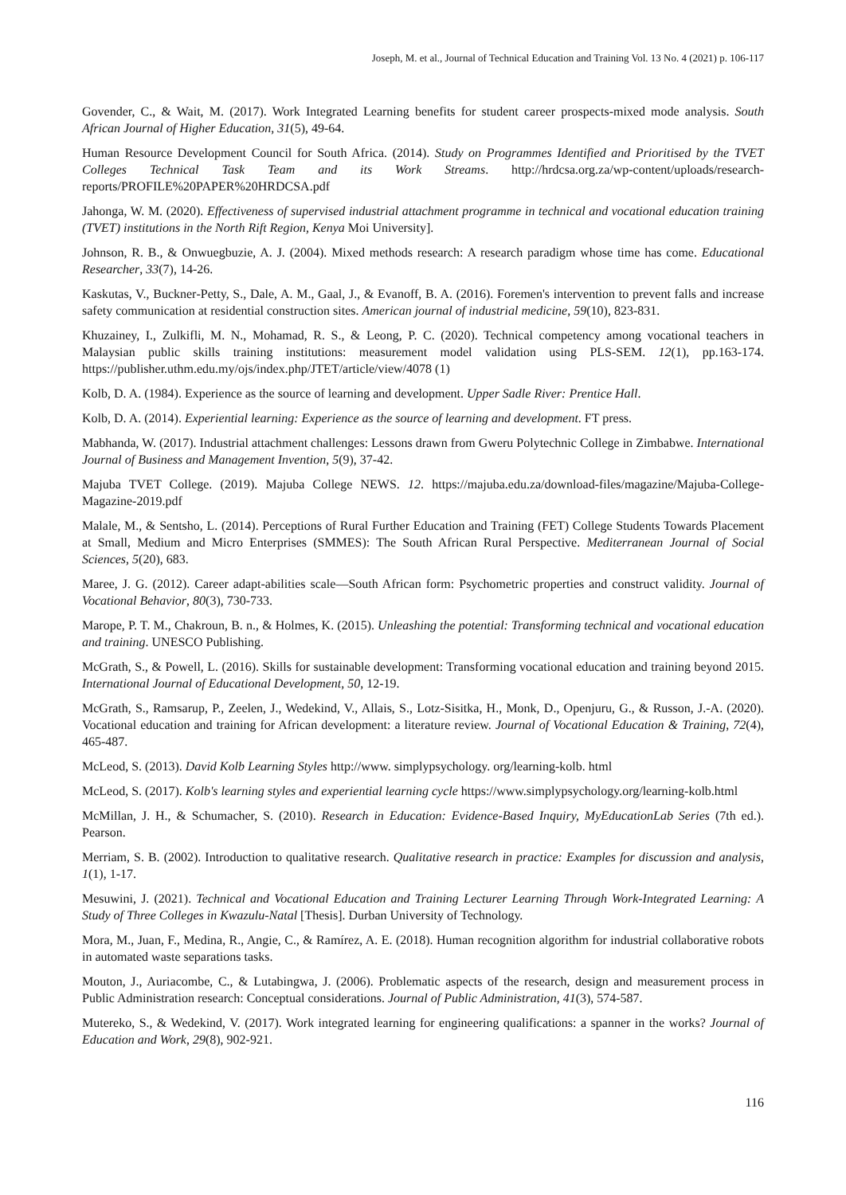Joseph, M. et al., Journal of Technical Education and Training Vol. 13 No. 4 (2021) p. 106-117
Govender, C., & Wait, M. (2017). Work Integrated Learning benefits for student career prospects-mixed mode analysis. South African Journal of Higher Education, 31(5), 49-64.
Human Resource Development Council for South Africa. (2014). Study on Programmes Identified and Prioritised by the TVET Colleges Technical Task Team and its Work Streams. http://hrdcsa.org.za/wp-content/uploads/research-reports/PROFILE%20PAPER%20HRDCSA.pdf
Jahonga, W. M. (2020). Effectiveness of supervised industrial attachment programme in technical and vocational education training (TVET) institutions in the North Rift Region, Kenya Moi University].
Johnson, R. B., & Onwuegbuzie, A. J. (2004). Mixed methods research: A research paradigm whose time has come. Educational Researcher, 33(7), 14-26.
Kaskutas, V., Buckner‐Petty, S., Dale, A. M., Gaal, J., & Evanoff, B. A. (2016). Foremen's intervention to prevent falls and increase safety communication at residential construction sites. American journal of industrial medicine, 59(10), 823-831.
Khuzainey, I., Zulkifli, M. N., Mohamad, R. S., & Leong, P. C. (2020). Technical competency among vocational teachers in Malaysian public skills training institutions: measurement model validation using PLS-SEM. 12(1), pp.163-174. https://publisher.uthm.edu.my/ojs/index.php/JTET/article/view/4078 (1)
Kolb, D. A. (1984). Experience as the source of learning and development. Upper Sadle River: Prentice Hall.
Kolb, D. A. (2014). Experiential learning: Experience as the source of learning and development. FT press.
Mabhanda, W. (2017). Industrial attachment challenges: Lessons drawn from Gweru Polytechnic College in Zimbabwe. International Journal of Business and Management Invention, 5(9), 37-42.
Majuba TVET College. (2019). Majuba College NEWS. 12. https://majuba.edu.za/download-files/magazine/Majuba-College-Magazine-2019.pdf
Malale, M., & Sentsho, L. (2014). Perceptions of Rural Further Education and Training (FET) College Students Towards Placement at Small, Medium and Micro Enterprises (SMMES): The South African Rural Perspective. Mediterranean Journal of Social Sciences, 5(20), 683.
Maree, J. G. (2012). Career adapt-abilities scale—South African form: Psychometric properties and construct validity. Journal of Vocational Behavior, 80(3), 730-733.
Marope, P. T. M., Chakroun, B. n., & Holmes, K. (2015). Unleashing the potential: Transforming technical and vocational education and training. UNESCO Publishing.
McGrath, S., & Powell, L. (2016). Skills for sustainable development: Transforming vocational education and training beyond 2015. International Journal of Educational Development, 50, 12-19.
McGrath, S., Ramsarup, P., Zeelen, J., Wedekind, V., Allais, S., Lotz-Sisitka, H., Monk, D., Openjuru, G., & Russon, J.-A. (2020). Vocational education and training for African development: a literature review. Journal of Vocational Education & Training, 72(4), 465-487.
McLeod, S. (2013). David Kolb Learning Styles http://www. simplypsychology. org/learning-kolb. html
McLeod, S. (2017). Kolb's learning styles and experiential learning cycle https://www.simplypsychology.org/learning-kolb.html
McMillan, J. H., & Schumacher, S. (2010). Research in Education: Evidence-Based Inquiry, MyEducationLab Series (7th ed.). Pearson.
Merriam, S. B. (2002). Introduction to qualitative research. Qualitative research in practice: Examples for discussion and analysis, 1(1), 1-17.
Mesuwini, J. (2021). Technical and Vocational Education and Training Lecturer Learning Through Work-Integrated Learning: A Study of Three Colleges in Kwazulu-Natal [Thesis]. Durban University of Technology.
Mora, M., Juan, F., Medina, R., Angie, C., & Ramírez, A. E. (2018). Human recognition algorithm for industrial collaborative robots in automated waste separations tasks.
Mouton, J., Auriacombe, C., & Lutabingwa, J. (2006). Problematic aspects of the research, design and measurement process in Public Administration research: Conceptual considerations. Journal of Public Administration, 41(3), 574-587.
Mutereko, S., & Wedekind, V. (2017). Work integrated learning for engineering qualifications: a spanner in the works? Journal of Education and Work, 29(8), 902-921.
116